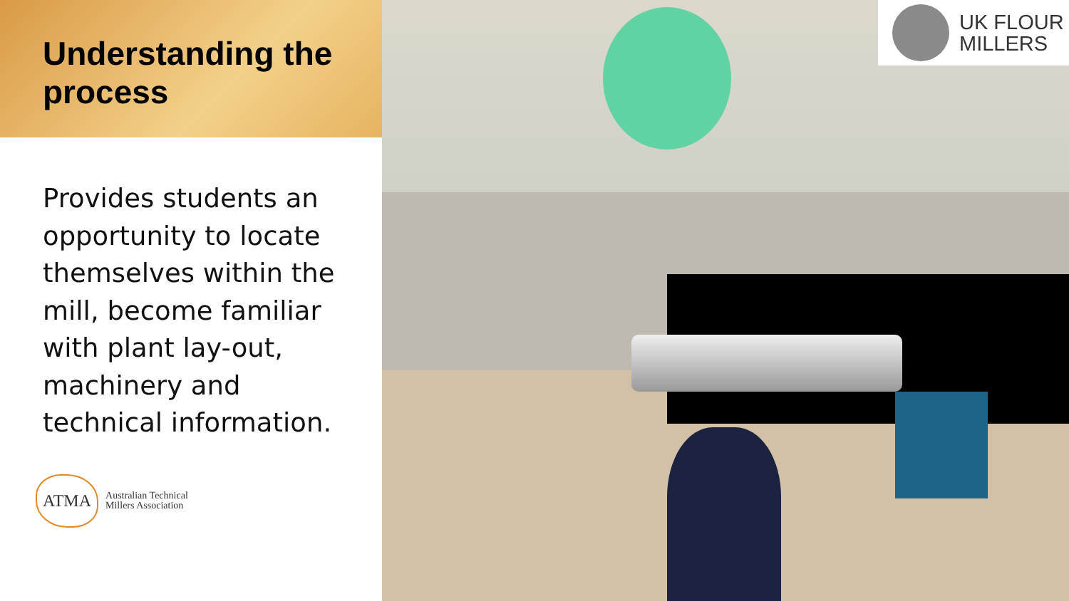Understanding the process
Provides students an opportunity to locate themselves within the mill, become familiar with plant lay-out, machinery and technical information.
ATMA
Australian Technical
Millers Association
UK FLOUR
MILLERS